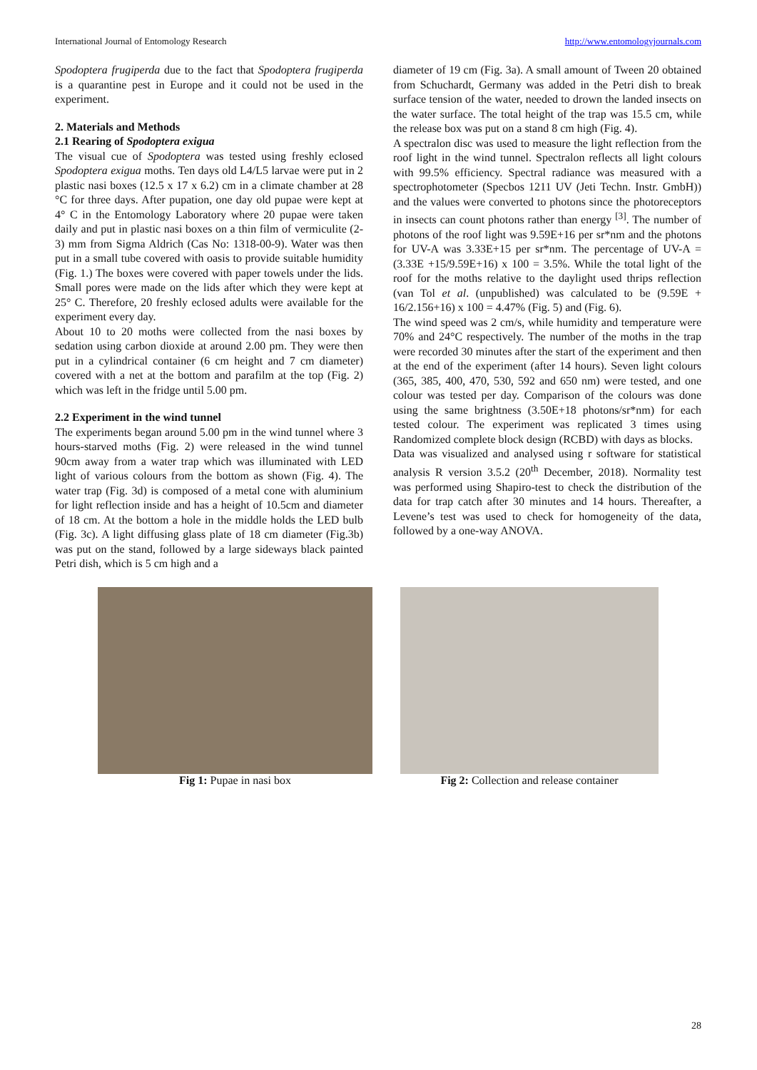International Journal of Entomology Research http://www.entomologyjournals.com
Spodoptera frugiperda due to the fact that Spodoptera frugiperda is a quarantine pest in Europe and it could not be used in the experiment.
2. Materials and Methods
2.1 Rearing of Spodoptera exigua
The visual cue of Spodoptera was tested using freshly eclosed Spodoptera exigua moths. Ten days old L4/L5 larvae were put in 2 plastic nasi boxes (12.5 x 17 x 6.2) cm in a climate chamber at 28 °C for three days. After pupation, one day old pupae were kept at 4° C in the Entomology Laboratory where 20 pupae were taken daily and put in plastic nasi boxes on a thin film of vermiculite (2-3) mm from Sigma Aldrich (Cas No: 1318-00-9). Water was then put in a small tube covered with oasis to provide suitable humidity (Fig. 1.) The boxes were covered with paper towels under the lids. Small pores were made on the lids after which they were kept at 25° C. Therefore, 20 freshly eclosed adults were available for the experiment every day.
About 10 to 20 moths were collected from the nasi boxes by sedation using carbon dioxide at around 2.00 pm. They were then put in a cylindrical container (6 cm height and 7 cm diameter) covered with a net at the bottom and parafilm at the top (Fig. 2) which was left in the fridge until 5.00 pm.
2.2 Experiment in the wind tunnel
The experiments began around 5.00 pm in the wind tunnel where 3 hours-starved moths (Fig. 2) were released in the wind tunnel 90cm away from a water trap which was illuminated with LED light of various colours from the bottom as shown (Fig. 4). The water trap (Fig. 3d) is composed of a metal cone with aluminium for light reflection inside and has a height of 10.5cm and diameter of 18 cm. At the bottom a hole in the middle holds the LED bulb (Fig. 3c). A light diffusing glass plate of 18 cm diameter (Fig.3b) was put on the stand, followed by a large sideways black painted Petri dish, which is 5 cm high and a
diameter of 19 cm (Fig. 3a). A small amount of Tween 20 obtained from Schuchardt, Germany was added in the Petri dish to break surface tension of the water, needed to drown the landed insects on the water surface. The total height of the trap was 15.5 cm, while the release box was put on a stand 8 cm high (Fig. 4).
A spectralon disc was used to measure the light reflection from the roof light in the wind tunnel. Spectralon reflects all light colours with 99.5% efficiency. Spectral radiance was measured with a spectrophotometer (Specbos 1211 UV (Jeti Techn. Instr. GmbH)) and the values were converted to photons since the photoreceptors in insects can count photons rather than energy <sup>[3]</sup>. The number of photons of the roof light was 9.59E+16 per sr*nm and the photons for UV-A was 3.33E+15 per sr*nm. The percentage of UV-A = (3.33E +15/9.59E+16) x 100 = 3.5%. While the total light of the roof for the moths relative to the daylight used thrips reflection (van Tol et al. (unpublished) was calculated to be (9.59E + 16/2.156+16) x 100 = 4.47% (Fig. 5) and (Fig. 6).
The wind speed was 2 cm/s, while humidity and temperature were 70% and 24°C respectively. The number of the moths in the trap were recorded 30 minutes after the start of the experiment and then at the end of the experiment (after 14 hours). Seven light colours (365, 385, 400, 470, 530, 592 and 650 nm) were tested, and one colour was tested per day. Comparison of the colours was done using the same brightness (3.50E+18 photons/sr*nm) for each tested colour. The experiment was replicated 3 times using Randomized complete block design (RCBD) with days as blocks.
Data was visualized and analysed using r software for statistical analysis R version 3.5.2 (20<sup>th</sup> December, 2018). Normality test was performed using Shapiro-test to check the distribution of the data for trap catch after 30 minutes and 14 hours. Thereafter, a Levene’s test was used to check for homogeneity of the data, followed by a one-way ANOVA.
Fig 1: Pupae in nasi box Fig 2: Collection and release container
28